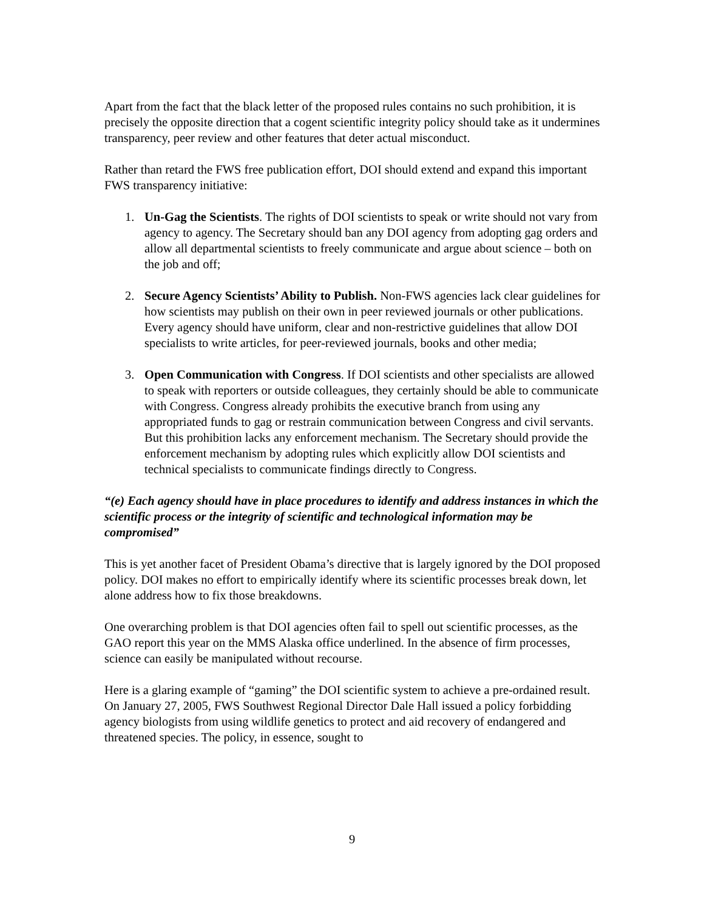Apart from the fact that the black letter of the proposed rules contains no such prohibition, it is precisely the opposite direction that a cogent scientific integrity policy should take as it undermines transparency, peer review and other features that deter actual misconduct.
Rather than retard the FWS free publication effort, DOI should extend and expand this important FWS transparency initiative:
1. Un-Gag the Scientists. The rights of DOI scientists to speak or write should not vary from agency to agency. The Secretary should ban any DOI agency from adopting gag orders and allow all departmental scientists to freely communicate and argue about science – both on the job and off;
2. Secure Agency Scientists’ Ability to Publish. Non-FWS agencies lack clear guidelines for how scientists may publish on their own in peer reviewed journals or other publications. Every agency should have uniform, clear and non-restrictive guidelines that allow DOI specialists to write articles, for peer-reviewed journals, books and other media;
3. Open Communication with Congress. If DOI scientists and other specialists are allowed to speak with reporters or outside colleagues, they certainly should be able to communicate with Congress. Congress already prohibits the executive branch from using any appropriated funds to gag or restrain communication between Congress and civil servants. But this prohibition lacks any enforcement mechanism. The Secretary should provide the enforcement mechanism by adopting rules which explicitly allow DOI scientists and technical specialists to communicate findings directly to Congress.
“(e) Each agency should have in place procedures to identify and address instances in which the scientific process or the integrity of scientific and technological information may be compromised”
This is yet another facet of President Obama’s directive that is largely ignored by the DOI proposed policy. DOI makes no effort to empirically identify where its scientific processes break down, let alone address how to fix those breakdowns.
One overarching problem is that DOI agencies often fail to spell out scientific processes, as the GAO report this year on the MMS Alaska office underlined. In the absence of firm processes, science can easily be manipulated without recourse.
Here is a glaring example of “gaming” the DOI scientific system to achieve a pre-ordained result. On January 27, 2005, FWS Southwest Regional Director Dale Hall issued a policy forbidding agency biologists from using wildlife genetics to protect and aid recovery of endangered and threatened species. The policy, in essence, sought to
9